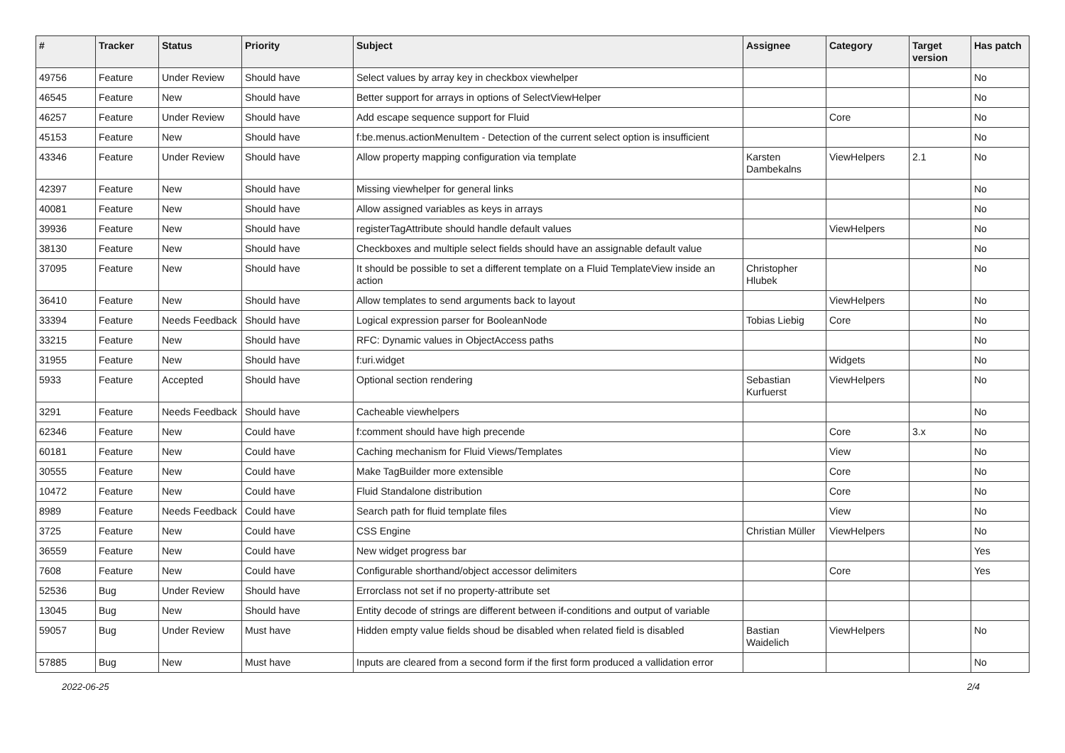| # | Tracker | Status | Priority | Subject | Assignee | Category | Target version | Has patch |
| --- | --- | --- | --- | --- | --- | --- | --- | --- |
| 49756 | Feature | Under Review | Should have | Select values by array key in checkbox viewhelper | | | | No |
| 46545 | Feature | New | Should have | Better support for arrays in options of SelectViewHelper | | | | No |
| 46257 | Feature | Under Review | Should have | Add escape sequence support for Fluid | | Core | | No |
| 45153 | Feature | New | Should have | f:be.menus.actionMenuItem - Detection of the current select option is insufficient | | | | No |
| 43346 | Feature | Under Review | Should have | Allow property mapping configuration via template | Karsten Dambekalns | ViewHelpers | 2.1 | No |
| 42397 | Feature | New | Should have | Missing viewhelper for general links | | | | No |
| 40081 | Feature | New | Should have | Allow assigned variables as keys in arrays | | | | No |
| 39936 | Feature | New | Should have | registerTagAttribute should handle default values | | ViewHelpers | | No |
| 38130 | Feature | New | Should have | Checkboxes and multiple select fields should have an assignable default value | | | | No |
| 37095 | Feature | New | Should have | It should be possible to set a different template on a Fluid TemplateView inside an action | Christopher Hlubek | | | No |
| 36410 | Feature | New | Should have | Allow templates to send arguments back to layout | | ViewHelpers | | No |
| 33394 | Feature | Needs Feedback | Should have | Logical expression parser for BooleanNode | Tobias Liebig | Core | | No |
| 33215 | Feature | New | Should have | RFC: Dynamic values in ObjectAccess paths | | | | No |
| 31955 | Feature | New | Should have | f:uri.widget | | Widgets | | No |
| 5933 | Feature | Accepted | Should have | Optional section rendering | Sebastian Kurfuerst | ViewHelpers | | No |
| 3291 | Feature | Needs Feedback | Should have | Cacheable viewhelpers | | | | No |
| 62346 | Feature | New | Could have | f:comment should have high precende | | Core | 3.x | No |
| 60181 | Feature | New | Could have | Caching mechanism for Fluid Views/Templates | | View | | No |
| 30555 | Feature | New | Could have | Make TagBuilder more extensible | | Core | | No |
| 10472 | Feature | New | Could have | Fluid Standalone distribution | | Core | | No |
| 8989 | Feature | Needs Feedback | Could have | Search path for fluid template files | | View | | No |
| 3725 | Feature | New | Could have | CSS Engine | Christian Müller | ViewHelpers | | No |
| 36559 | Feature | New | Could have | New widget progress bar | | | | Yes |
| 7608 | Feature | New | Could have | Configurable shorthand/object accessor delimiters | | Core | | Yes |
| 52536 | Bug | Under Review | Should have | Errorclass not set if no property-attribute set | | | | |
| 13045 | Bug | New | Should have | Entity decode of strings are different between if-conditions and output of variable | | | | |
| 59057 | Bug | Under Review | Must have | Hidden empty value fields shoud be disabled when related field is disabled | Bastian Waidelich | ViewHelpers | | No |
| 57885 | Bug | New | Must have | Inputs are cleared from a second form if the first form produced a vallidation error | | | | No |
2022-06-25 2/4